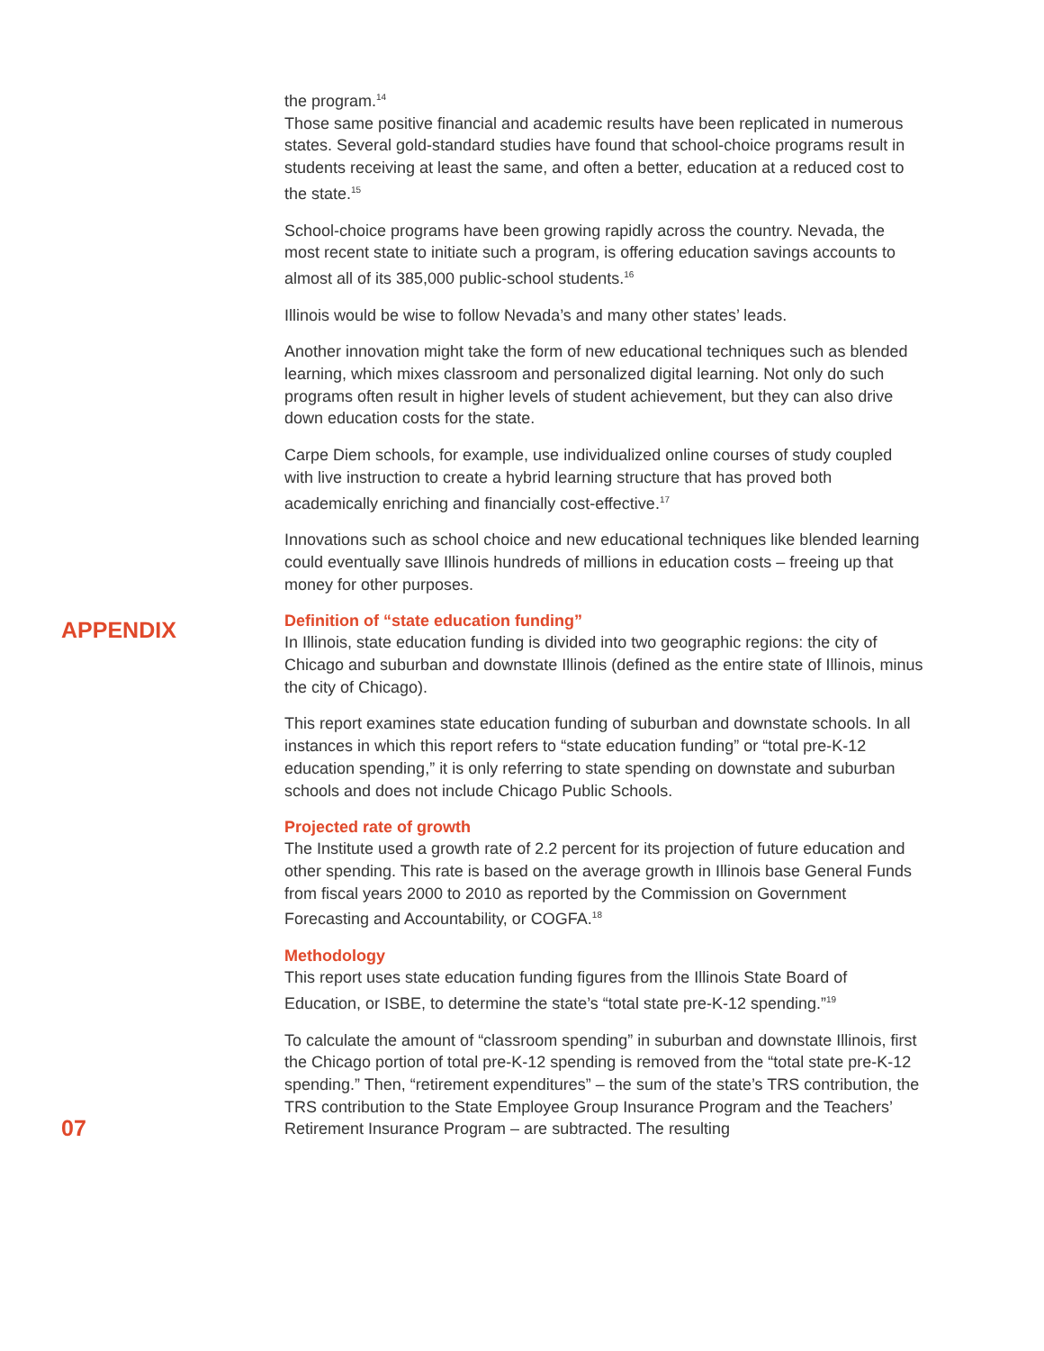the program.<sup>14</sup>
Those same positive financial and academic results have been replicated in numerous states. Several gold-standard studies have found that school-choice programs result in students receiving at least the same, and often a better, education at a reduced cost to the state.<sup>15</sup>
School-choice programs have been growing rapidly across the country. Nevada, the most recent state to initiate such a program, is offering education savings accounts to almost all of its 385,000 public-school students.<sup>16</sup>
Illinois would be wise to follow Nevada’s and many other states’ leads.
Another innovation might take the form of new educational techniques such as blended learning, which mixes classroom and personalized digital learning. Not only do such programs often result in higher levels of student achievement, but they can also drive down education costs for the state.
Carpe Diem schools, for example, use individualized online courses of study coupled with live instruction to create a hybrid learning structure that has proved both academically enriching and financially cost-effective.<sup>17</sup>
Innovations such as school choice and new educational techniques like blended learning could eventually save Illinois hundreds of millions in education costs – freeing up that money for other purposes.
APPENDIX
Definition of “state education funding”
In Illinois, state education funding is divided into two geographic regions: the city of Chicago and suburban and downstate Illinois (defined as the entire state of Illinois, minus the city of Chicago).
This report examines state education funding of suburban and downstate schools. In all instances in which this report refers to “state education funding” or “total pre-K-12 education spending,” it is only referring to state spending on downstate and suburban schools and does not include Chicago Public Schools.
Projected rate of growth
The Institute used a growth rate of 2.2 percent for its projection of future education and other spending. This rate is based on the average growth in Illinois base General Funds from fiscal years 2000 to 2010 as reported by the Commission on Government Forecasting and Accountability, or COGFA.<sup>18</sup>
Methodology
This report uses state education funding figures from the Illinois State Board of Education, or ISBE, to determine the state’s “total state pre-K-12 spending.”<sup>19</sup>
To calculate the amount of “classroom spending” in suburban and downstate Illinois, first the Chicago portion of total pre-K-12 spending is removed from the “total state pre-K-12 spending.” Then, “retirement expenditures” – the sum of the state’s TRS contribution, the TRS contribution to the State Employee Group Insurance Program and the Teachers’ Retirement Insurance Program – are subtracted. The resulting
07